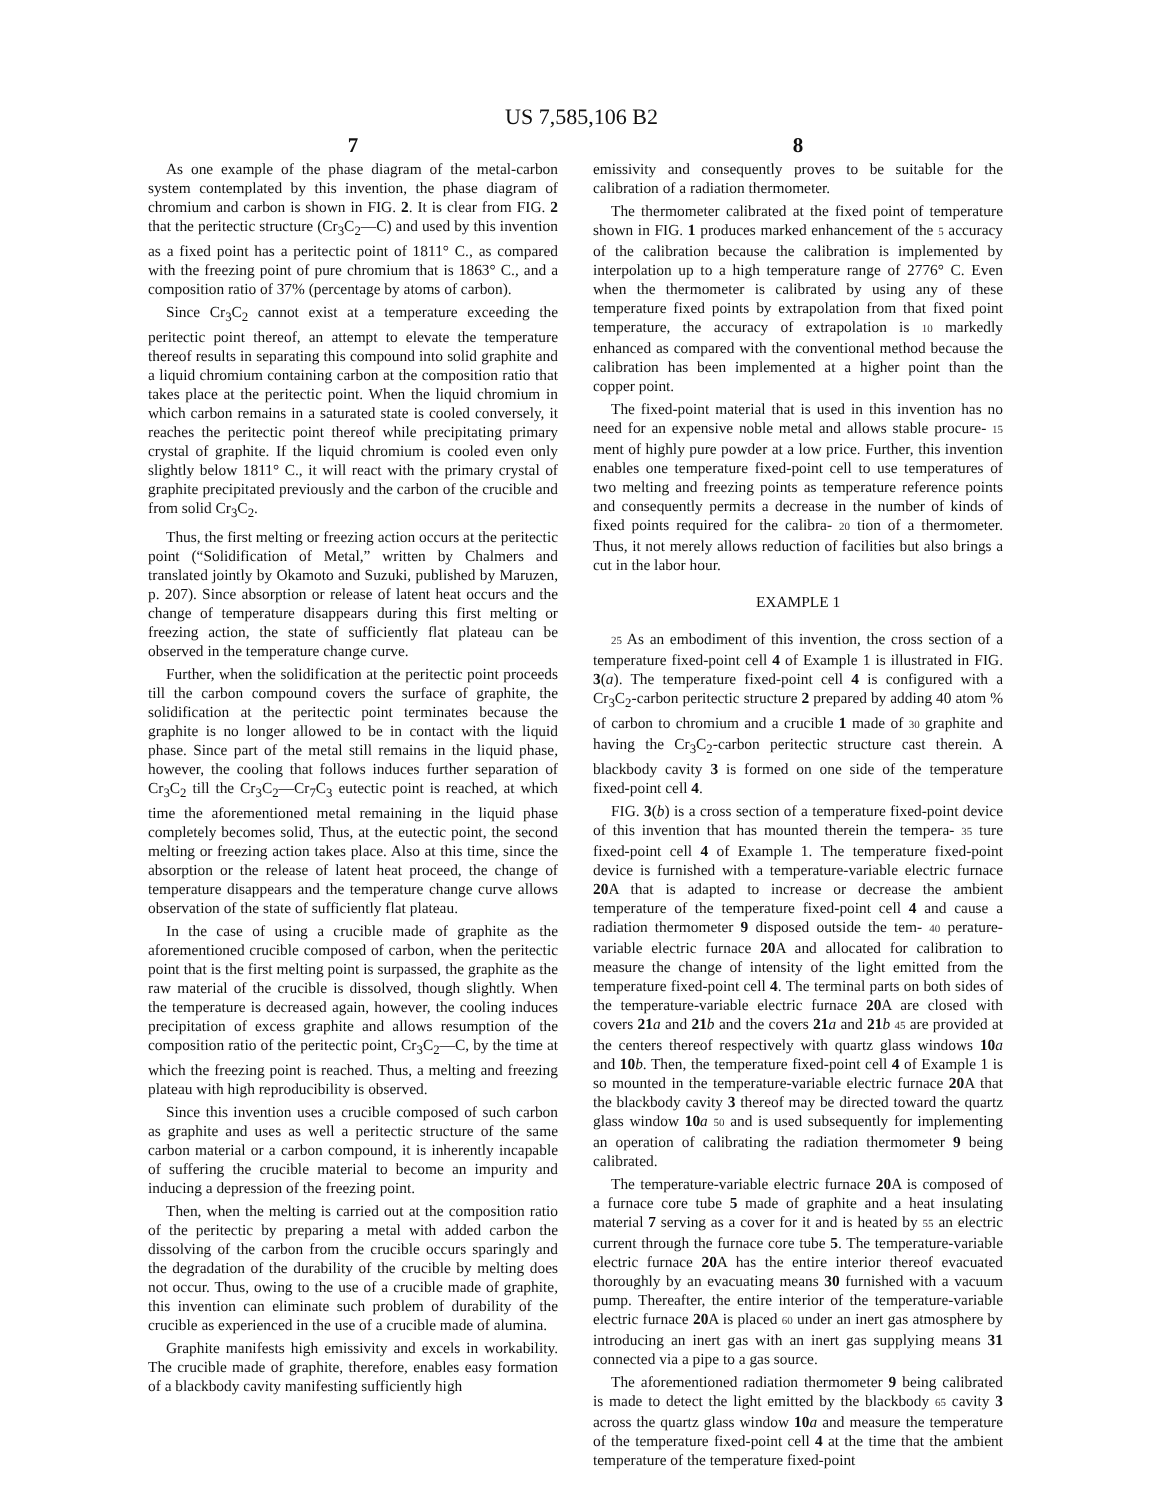US 7,585,106 B2
7
As one example of the phase diagram of the metal-carbon system contemplated by this invention, the phase diagram of chromium and carbon is shown in FIG. 2. It is clear from FIG. 2 that the peritectic structure (Cr<sub>3</sub>C<sub>2</sub>—C) and used by this invention as a fixed point has a peritectic point of 1811° C., as compared with the freezing point of pure chromium that is 1863° C., and a composition ratio of 37% (percentage by atoms of carbon).
Since Cr<sub>3</sub>C<sub>2</sub> cannot exist at a temperature exceeding the peritectic point thereof, an attempt to elevate the temperature thereof results in separating this compound into solid graphite and a liquid chromium containing carbon at the composition ratio that takes place at the peritectic point. When the liquid chromium in which carbon remains in a saturated state is cooled conversely, it reaches the peritectic point thereof while precipitating primary crystal of graphite. If the liquid chromium is cooled even only slightly below 1811° C., it will react with the primary crystal of graphite precipitated previously and the carbon of the crucible and from solid Cr<sub>3</sub>C<sub>2</sub>.
Thus, the first melting or freezing action occurs at the peritectic point (“Solidification of Metal,” written by Chalmers and translated jointly by Okamoto and Suzuki, published by Maruzen, p. 207). Since absorption or release of latent heat occurs and the change of temperature disappears during this first melting or freezing action, the state of sufficiently flat plateau can be observed in the temperature change curve.
Further, when the solidification at the peritectic point proceeds till the carbon compound covers the surface of graphite, the solidification at the peritectic point terminates because the graphite is no longer allowed to be in contact with the liquid phase. Since part of the metal still remains in the liquid phase, however, the cooling that follows induces further separation of Cr<sub>3</sub>C<sub>2</sub> till the Cr<sub>3</sub>C<sub>2</sub>—Cr<sub>7</sub>C<sub>3</sub> eutectic point is reached, at which time the aforementioned metal remaining in the liquid phase completely becomes solid, Thus, at the eutectic point, the second melting or freezing action takes place. Also at this time, since the absorption or the release of latent heat proceed, the change of temperature disappears and the temperature change curve allows observation of the state of sufficiently flat plateau.
In the case of using a crucible made of graphite as the aforementioned crucible composed of carbon, when the peritectic point that is the first melting point is surpassed, the graphite as the raw material of the crucible is dissolved, though slightly. When the temperature is decreased again, however, the cooling induces precipitation of excess graphite and allows resumption of the composition ratio of the peritectic point, Cr<sub>3</sub>C<sub>2</sub>—C, by the time at which the freezing point is reached. Thus, a melting and freezing plateau with high reproducibility is observed.
Since this invention uses a crucible composed of such carbon as graphite and uses as well a peritectic structure of the same carbon material or a carbon compound, it is inherently incapable of suffering the crucible material to become an impurity and inducing a depression of the freezing point.
Then, when the melting is carried out at the composition ratio of the peritectic by preparing a metal with added carbon the dissolving of the carbon from the crucible occurs sparingly and the degradation of the durability of the crucible by melting does not occur. Thus, owing to the use of a crucible made of graphite, this invention can eliminate such problem of durability of the crucible as experienced in the use of a crucible made of alumina.
Graphite manifests high emissivity and excels in workability. The crucible made of graphite, therefore, enables easy formation of a blackbody cavity manifesting sufficiently high
8
emissivity and consequently proves to be suitable for the calibration of a radiation thermometer.
The thermometer calibrated at the fixed point of temperature shown in FIG. 1 produces marked enhancement of the 5 accuracy of the calibration because the calibration is implemented by interpolation up to a high temperature range of 2776° C. Even when the thermometer is calibrated by using any of these temperature fixed points by extrapolation from that fixed point temperature, the accuracy of extrapolation is 10 markedly enhanced as compared with the conventional method because the calibration has been implemented at a higher point than the copper point.
The fixed-point material that is used in this invention has no need for an expensive noble metal and allows stable procure- 15 ment of highly pure powder at a low price. Further, this invention enables one temperature fixed-point cell to use temperatures of two melting and freezing points as temperature reference points and consequently permits a decrease in the number of kinds of fixed points required for the calibra- 20 tion of a thermometer. Thus, it not merely allows reduction of facilities but also brings a cut in the labor hour.
EXAMPLE 1
25 As an embodiment of this invention, the cross section of a temperature fixed-point cell 4 of Example 1 is illustrated in FIG. 3(a). The temperature fixed-point cell 4 is configured with a Cr<sub>3</sub>C<sub>2</sub>-carbon peritectic structure 2 prepared by adding 40 atom % of carbon to chromium and a crucible 1 made of 30 graphite and having the Cr<sub>3</sub>C<sub>2</sub>-carbon peritectic structure cast therein. A blackbody cavity 3 is formed on one side of the temperature fixed-point cell 4.
FIG. 3(b) is a cross section of a temperature fixed-point device of this invention that has mounted therein the tempera- 35 ture fixed-point cell 4 of Example 1. The temperature fixed-point device is furnished with a temperature-variable electric furnace 20 A that is adapted to increase or decrease the ambient temperature of the temperature fixed-point cell 4 and cause a radiation thermometer 9 disposed outside the tem- 40 perature-variable electric furnace 20 A and allocated for calibration to measure the change of intensity of the light emitted from the temperature fixed-point cell 4. The terminal parts on both sides of the temperature-variable electric furnace 20 A are closed with covers 21 a and 21 b and the covers 21 a and 21 b 45 are provided at the centers thereof respectively with quartz glass windows 10 a and 10 b. Then, the temperature fixed-point cell 4 of Example 1 is so mounted in the temperature-variable electric furnace 20 A that the blackbody cavity 3 thereof may be directed toward the quartz glass window 10 a 50 and is used subsequently for implementing an operation of calibrating the radiation thermometer 9 being calibrated.
The temperature-variable electric furnace 20 A is composed of a furnace core tube 5 made of graphite and a heat insulating material 7 serving as a cover for it and is heated by 55 an electric current through the furnace core tube 5. The temperature-variable electric furnace 20 A has the entire interior thereof evacuated thoroughly by an evacuating means 30 furnished with a vacuum pump. Thereafter, the entire interior of the temperature-variable electric furnace 20 A is placed 60 under an inert gas atmosphere by introducing an inert gas with an inert gas supplying means 31 connected via a pipe to a gas source.
The aforementioned radiation thermometer 9 being calibrated is made to detect the light emitted by the blackbody 65 cavity 3 across the quartz glass window 10 a and measure the temperature of the temperature fixed-point cell 4 at the time that the ambient temperature of the temperature fixed-point